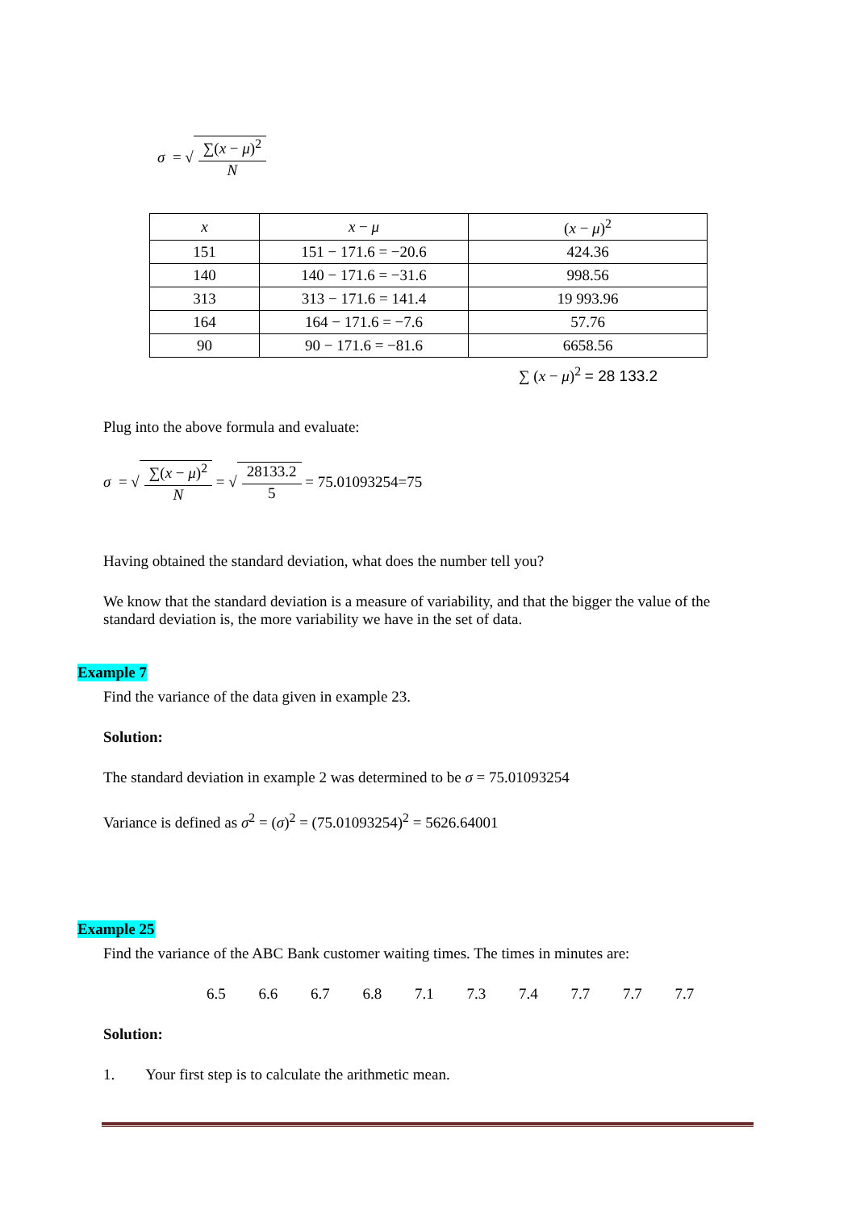σ = √ ∑(x − μ)<sup>2</sup> N
| x | x − μ | ( x − μ )<sup>2</sup> |
| 151 | 151 − 171.6 = −20.6 | 424.36 |
| 140 | 140 − 171.6 = −31.6 | 998.56 |
| 313 | 313 − 171.6 = 141.4 | 19 993.96 |
| 164 | 164 − 171.6 = −7.6 | 57.76 |
| 90 | 90 − 171.6 = −81.6 | 6658.56 |
∑ (x − μ)<sup>2</sup> = 28 133.2
Plug into the above formula and evaluate:
σ = √ ∑(x − μ)<sup>2</sup> N = √ 28133.2 5 = 75.01093254=75
Having obtained the standard deviation, what does the number tell you?
We know that the standard deviation is a measure of variability, and that the bigger the value of the standard deviation is, the more variability we have in the set of data.
Example 7
Find the variance of the data given in example 23.
Solution:
The standard deviation in example 2 was determined to be σ = 75.01093254
Variance is defined as σ<sup>2</sup> = (σ)<sup>2</sup> = (75.01093254)<sup>2</sup> = 5626.64001
Example 25
Find the variance of the ABC Bank customer waiting times. The times in minutes are:
6.5 6.6 6.7 6.8 7.1 7.3 7.4 7.7 7.7 7.7
Solution:
1. Your first step is to calculate the arithmetic mean.